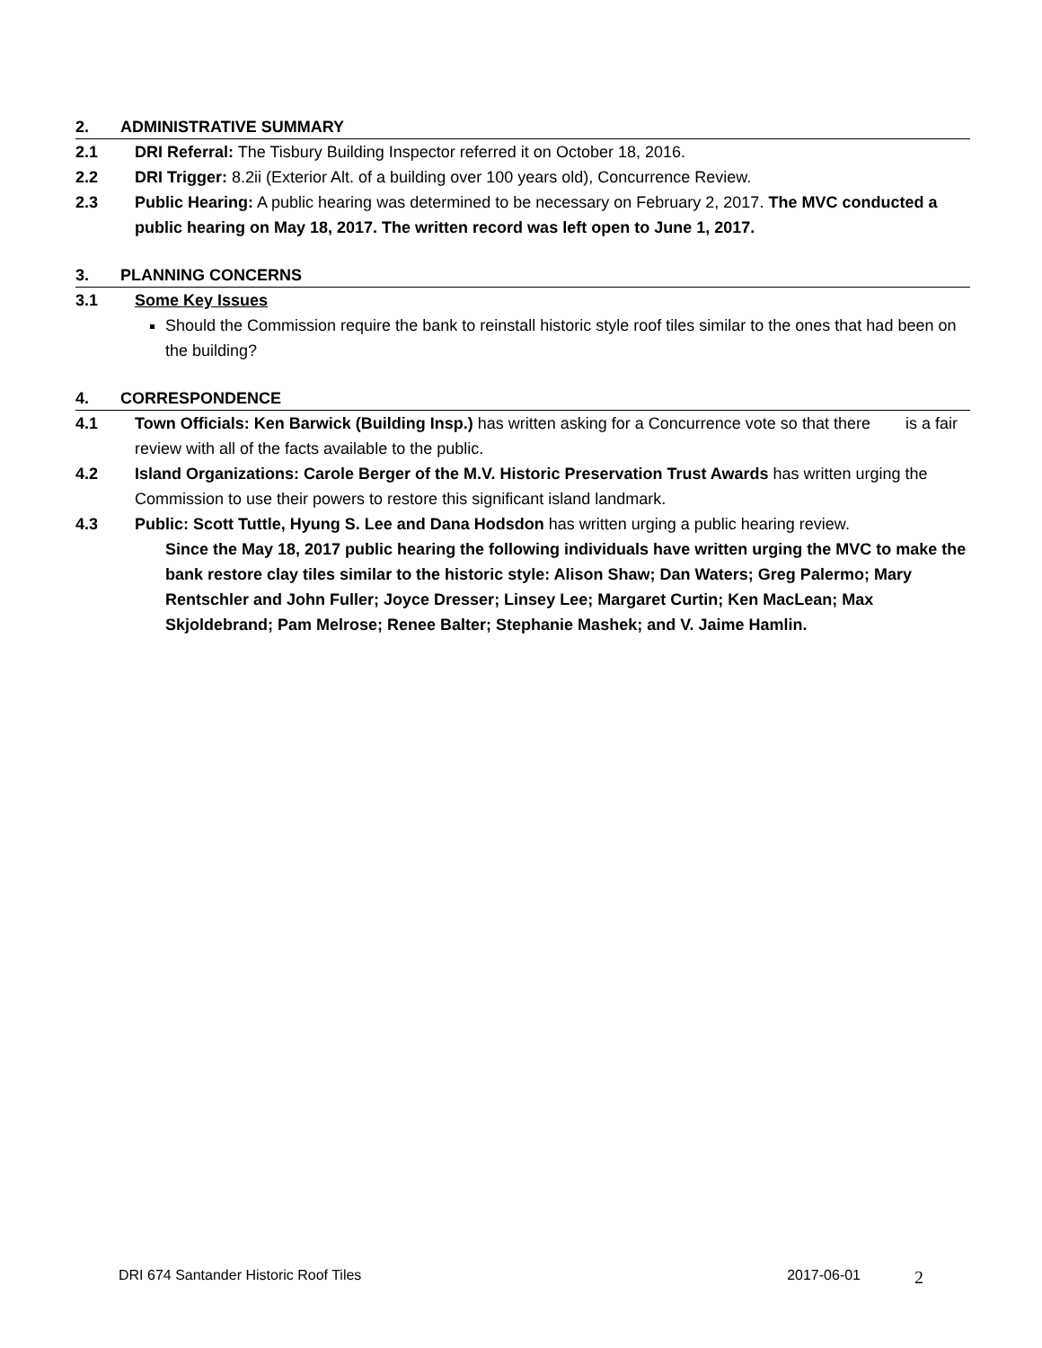2. ADMINISTRATIVE SUMMARY
2.1 DRI Referral: The Tisbury Building Inspector referred it on October 18, 2016.
2.2 DRI Trigger: 8.2ii (Exterior Alt. of a building over 100 years old), Concurrence Review.
2.3 Public Hearing: A public hearing was determined to be necessary on February 2, 2017. The MVC conducted a public hearing on May 18, 2017. The written record was left open to June 1, 2017.
3. PLANNING CONCERNS
3.1 Some Key Issues
Should the Commission require the bank to reinstall historic style roof tiles similar to the ones that had been on the building?
4. CORRESPONDENCE
4.1 Town Officials: Ken Barwick (Building Insp.) has written asking for a Concurrence vote so that there is a fair review with all of the facts available to the public.
4.2 Island Organizations: Carole Berger of the M.V. Historic Preservation Trust Awards has written urging the Commission to use their powers to restore this significant island landmark.
4.3 Public: Scott Tuttle, Hyung S. Lee and Dana Hodsdon has written urging a public hearing review.
Since the May 18, 2017 public hearing the following individuals have written urging the MVC to make the bank restore clay tiles similar to the historic style: Alison Shaw; Dan Waters; Greg Palermo; Mary Rentschler and John Fuller; Joyce Dresser; Linsey Lee; Margaret Curtin; Ken MacLean; Max Skjoldebrand; Pam Melrose; Renee Balter; Stephanie Mashek; and V. Jaime Hamlin.
DRI 674 Santander Historic Roof Tiles 2017-06-01 2